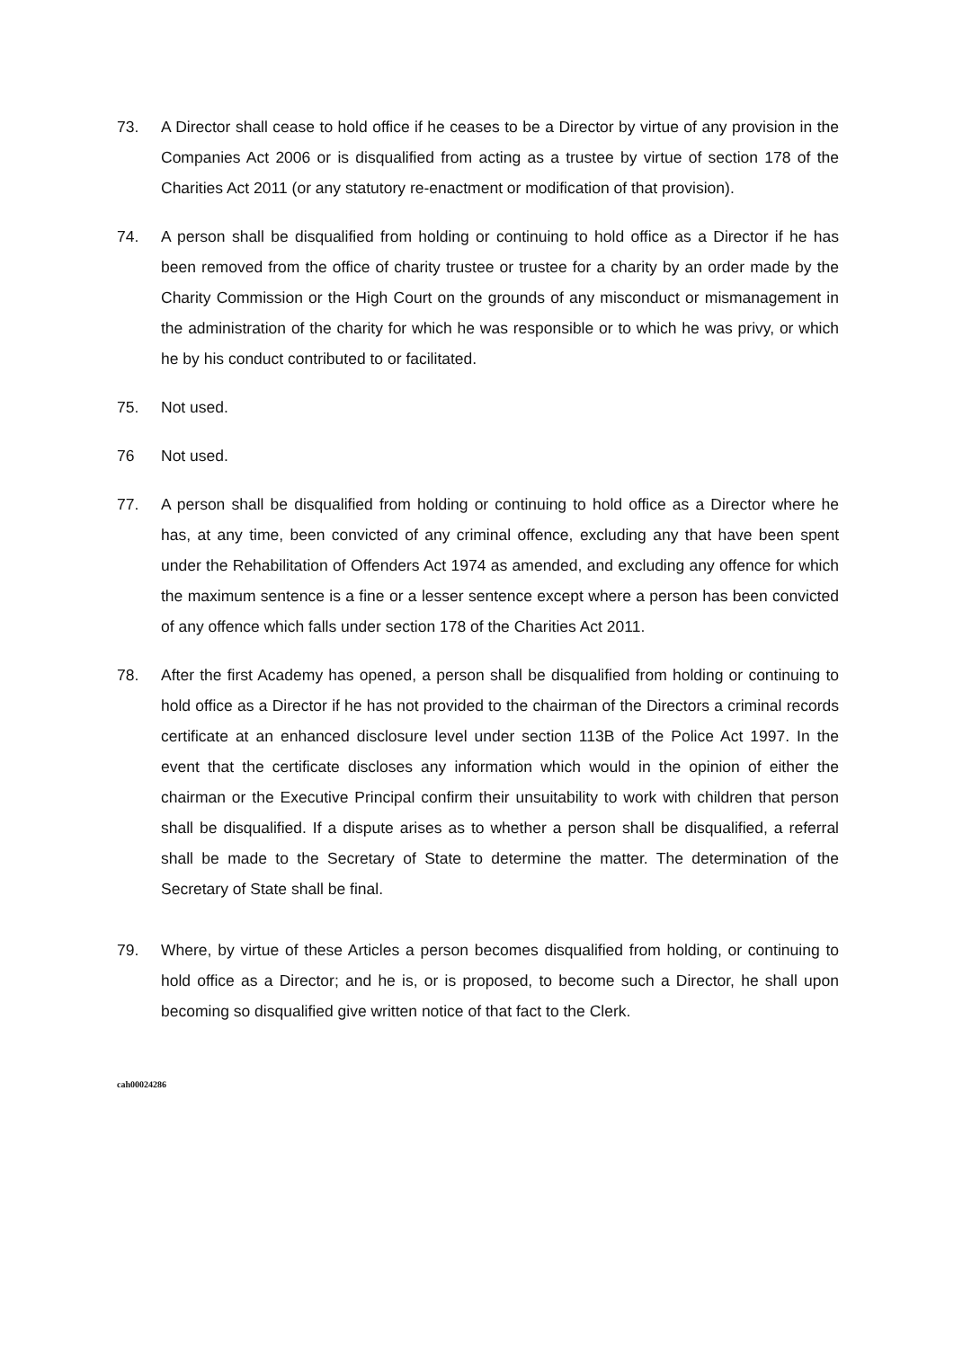73. A Director shall cease to hold office if he ceases to be a Director by virtue of any provision in the Companies Act 2006 or is disqualified from acting as a trustee by virtue of section 178 of the Charities Act 2011 (or any statutory re-enactment or modification of that provision).
74. A person shall be disqualified from holding or continuing to hold office as a Director if he has been removed from the office of charity trustee or trustee for a charity by an order made by the Charity Commission or the High Court on the grounds of any misconduct or mismanagement in the administration of the charity for which he was responsible or to which he was privy, or which he by his conduct contributed to or facilitated.
75. Not used.
76 Not used.
77. A person shall be disqualified from holding or continuing to hold office as a Director where he has, at any time, been convicted of any criminal offence, excluding any that have been spent under the Rehabilitation of Offenders Act 1974 as amended, and excluding any offence for which the maximum sentence is a fine or a lesser sentence except where a person has been convicted of any offence which falls under section 178 of the Charities Act 2011.
78. After the first Academy has opened, a person shall be disqualified from holding or continuing to hold office as a Director if he has not provided to the chairman of the Directors a criminal records certificate at an enhanced disclosure level under section 113B of the Police Act 1997. In the event that the certificate discloses any information which would in the opinion of either the chairman or the Executive Principal confirm their unsuitability to work with children that person shall be disqualified. If a dispute arises as to whether a person shall be disqualified, a referral shall be made to the Secretary of State to determine the matter. The determination of the Secretary of State shall be final.
79. Where, by virtue of these Articles a person becomes disqualified from holding, or continuing to hold office as a Director; and he is, or is proposed, to become such a Director, he shall upon becoming so disqualified give written notice of that fact to the Clerk.
cah00024286